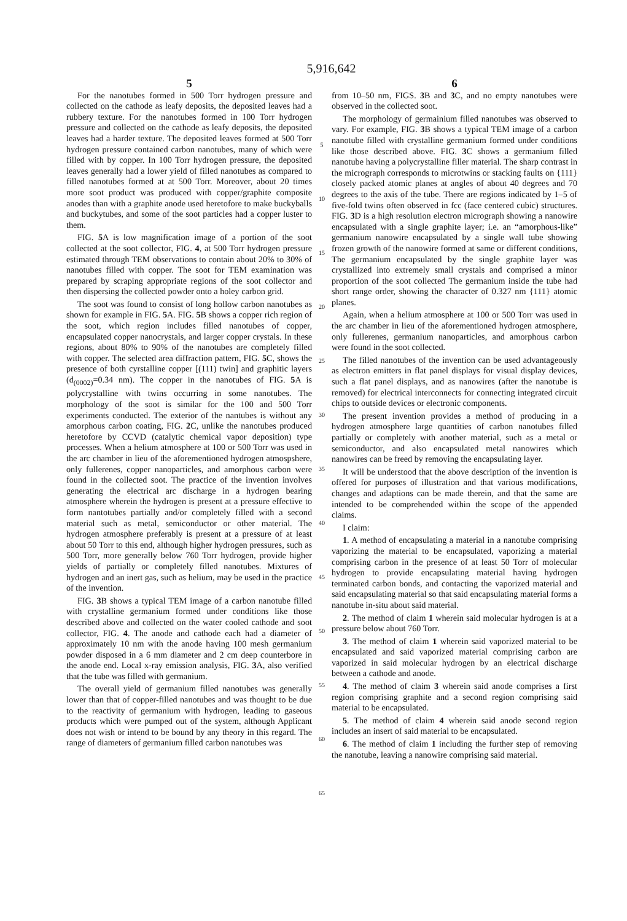5,916,642
5
For the nanotubes formed in 500 Torr hydrogen pressure and collected on the cathode as leafy deposits, the deposited leaves had a rubbery texture. For the nanotubes formed in 100 Torr hydrogen pressure and collected on the cathode as leafy deposits, the deposited leaves had a harder texture. The deposited leaves formed at 500 Torr hydrogen pressure contained carbon nanotubes, many of which were filled with by copper. In 100 Torr hydrogen pressure, the deposited leaves generally had a lower yield of filled nanotubes as compared to filled nanotubes formed at at 500 Torr. Moreover, about 20 times more soot product was produced with copper/graphite composite anodes than with a graphite anode used heretofore to make buckyballs and buckytubes, and some of the soot particles had a copper luster to them.
FIG. 5 A is low magnification image of a portion of the soot collected at the soot collector, FIG. 4, at 500 Torr hydrogen pressure estimated through TEM observations to contain about 20% to 30% of nanotubes filled with copper. The soot for TEM examination was prepared by scraping appropriate regions of the soot collector and then dispersing the collected powder onto a holey carbon grid.
The soot was found to consist of long hollow carbon nanotubes as shown for example in FIG. 5 A. FIG. 5 B shows a copper rich region of the soot, which region includes filled nanotubes of copper, encapsulated copper nanocrystals, and larger copper crystals. In these regions, about 80% to 90% of the nanotubes are completely filled with copper. The selected area diffraction pattern, FIG. 5 C, shows the presence of both cyrstalline copper [(111) twin] and graphitic layers (d<sub>(0002)</sub>=0.34 nm). The copper in the nanotubes of FIG. 5 A is polycrystalline with twins occurring in some nanotubes. The morphology of the soot is similar for the 100 and 500 Torr experiments conducted. The exterior of the nantubes is without any amorphous carbon coating, FIG. 2 C, unlike the nanotubes produced heretofore by CCVD (catalytic chemical vapor deposition) type processes. When a helium atmosphere at 100 or 500 Torr was used in the arc chamber in lieu of the aforementioned hydrogen atmospshere, only fullerenes, copper nanoparticles, and amorphous carbon were found in the collected soot. The practice of the invention involves generating the electrical arc discharge in a hydrogen bearing atmosphere wherein the hydrogen is present at a pressure effective to form nantotubes partially and/or completely filled with a second material such as metal, semiconductor or other material. The hydrogen atmosphere preferably is present at a pressure of at least about 50 Torr to this end, although higher hydrogen pressures, such as 500 Torr, more generally below 760 Torr hydrogen, provide higher yields of partially or completely filled nanotubes. Mixtures of hydrogen and an inert gas, such as helium, may be used in the practice of the invention.
FIG. 3 B shows a typical TEM image of a carbon nanotube filled with crystalline germanium formed under conditions like those described above and collected on the water cooled cathode and soot collector, FIG. 4. The anode and cathode each had a diameter of approximately 10 nm with the anode having 100 mesh germanium powder disposed in a 6 mm diameter and 2 cm deep counterbore in the anode end. Local x-ray emission analysis, FIG. 3 A, also verified that the tube was filled with germanium.
The overall yield of germanium filled nanotubes was generally lower than that of copper-filled nanotubes and was thought to be due to the reactivity of germanium with hydrogen, leading to gaseous products which were pumped out of the system, although Applicant does not wish or intend to be bound by any theory in this regard. The range of diameters of germanium filled carbon nanotubes was
5
10
15
20
25
30
35
40
45
50
55
60
65
6
from 10–50 nm, FIGS. 3 B and 3 C, and no empty nanotubes were observed in the collected soot.
The morphology of germainium filled nanotubes was observed to vary. For example, FIG. 3 B shows a typical TEM image of a carbon nanotube filled with crystalline germanium formed under conditions like those described above. FIG. 3 C shows a germanium filled nanotube having a polycrystalline filler material. The sharp contrast in the micrograph corresponds to microtwins or stacking faults on {111} closely packed atomic planes at angles of about 40 degrees and 70 degrees to the axis of the tube. There are regions indicated by 1–5 of five-fold twins often observed in fcc (face centered cubic) structures. FIG. 3 D is a high resolution electron micrograph showing a nanowire encapsulated with a single graphite layer; i.e. an “amorphous-like” germanium nanowire encapsulated by a single wall tube showing frozen growth of the nanowire formed at same or different conditions, The germanium encapsulated by the single graphite layer was crystallized into extremely small crystals and comprised a minor proportion of the soot collected The germanium inside the tube had short range order, showing the character of 0.327 nm {111} atomic planes.
Again, when a helium atmosphere at 100 or 500 Torr was used in the arc chamber in lieu of the aforementioned hydrogen atmosphere, only fullerenes, germanium nanoparticles, and amorphous carbon were found in the soot collected.
The filled nanotubes of the invention can be used advantageously as electron emitters in flat panel displays for visual display devices, such a flat panel displays, and as nanowires (after the nanotube is removed) for electrical interconnects for connecting integrated circuit chips to outside devices or electronic components.
The present invention provides a method of producing in a hydrogen atmosphere large quantities of carbon nanotubes filled partially or completely with another material, such as a metal or semiconductor, and also encapsulated metal nanowires which nanowires can be freed by removing the encapsulating layer.
It will be understood that the above description of the invention is offered for purposes of illustration and that various modifications, changes and adaptions can be made therein, and that the same are intended to be comprehended within the scope of the appended claims.
I claim:
1. A method of encapsulating a material in a nanotube comprising vaporizing the material to be encapsulated, vaporizing a material comprising carbon in the presence of at least 50 Torr of molecular hydrogen to provide encapsulating material having hydrogen terminated carbon bonds, and contacting the vaporized material and said encapsulating material so that said encapsulating material forms a nanotube in-situ about said material.
2. The method of claim 1 wherein said molecular hydrogen is at a pressure below about 760 Torr.
3. The method of claim 1 wherein said vaporized material to be encapsulated and said vaporized material comprising carbon are vaporized in said molecular hydrogen by an electrical discharge between a cathode and anode.
4. The method of claim 3 wherein said anode comprises a first region comprising graphite and a second region comprising said material to be encapsulated.
5. The method of claim 4 wherein said anode second region includes an insert of said material to be encapsulated.
6. The method of claim 1 including the further step of removing the nanotube, leaving a nanowire comprising said material.